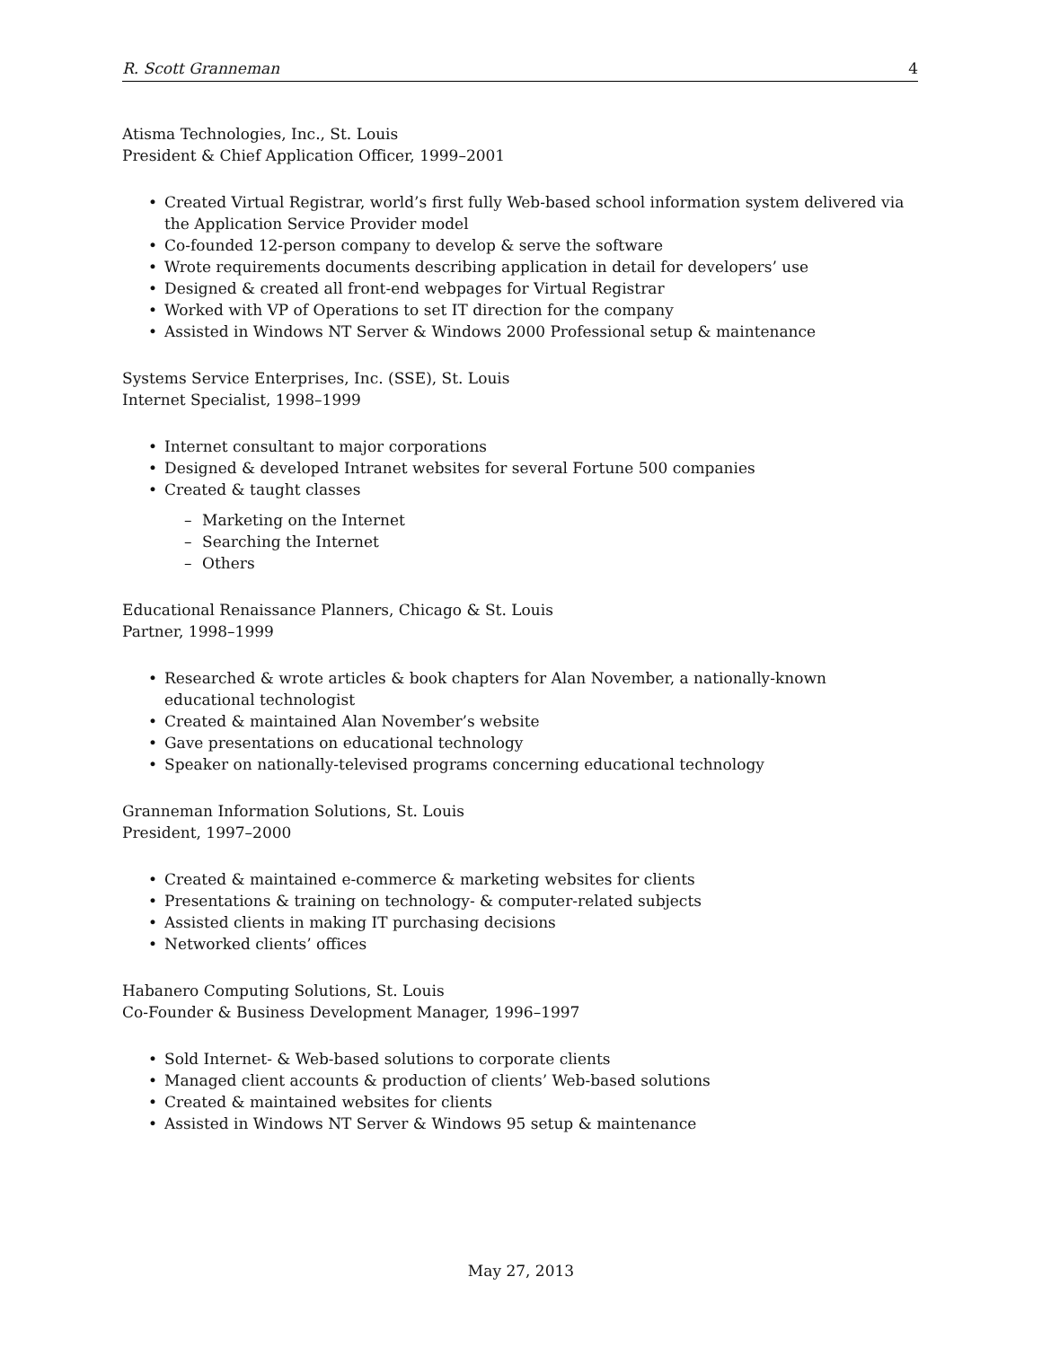R. Scott Granneman 4
Atisma Technologies, Inc., St. Louis
President & Chief Application Officer, 1999–2001
• Created Virtual Registrar, world’s first fully Web-based school information system delivered via the Application Service Provider model
• Co-founded 12-person company to develop & serve the software
• Wrote requirements documents describing application in detail for developers’ use
• Designed & created all front-end webpages for Virtual Registrar
• Worked with VP of Operations to set IT direction for the company
• Assisted in Windows NT Server & Windows 2000 Professional setup & maintenance
Systems Service Enterprises, Inc. (SSE), St. Louis
Internet Specialist, 1998–1999
• Internet consultant to major corporations
• Designed & developed Intranet websites for several Fortune 500 companies
• Created & taught classes
– Marketing on the Internet
– Searching the Internet
– Others
Educational Renaissance Planners, Chicago & St. Louis
Partner, 1998–1999
• Researched & wrote articles & book chapters for Alan November, a nationally-known educational technologist
• Created & maintained Alan November’s website
• Gave presentations on educational technology
• Speaker on nationally-televised programs concerning educational technology
Granneman Information Solutions, St. Louis
President, 1997–2000
• Created & maintained e-commerce & marketing websites for clients
• Presentations & training on technology- & computer-related subjects
• Assisted clients in making IT purchasing decisions
• Networked clients’ offices
Habanero Computing Solutions, St. Louis
Co-Founder & Business Development Manager, 1996–1997
• Sold Internet- & Web-based solutions to corporate clients
• Managed client accounts & production of clients’ Web-based solutions
• Created & maintained websites for clients
• Assisted in Windows NT Server & Windows 95 setup & maintenance
May 27, 2013